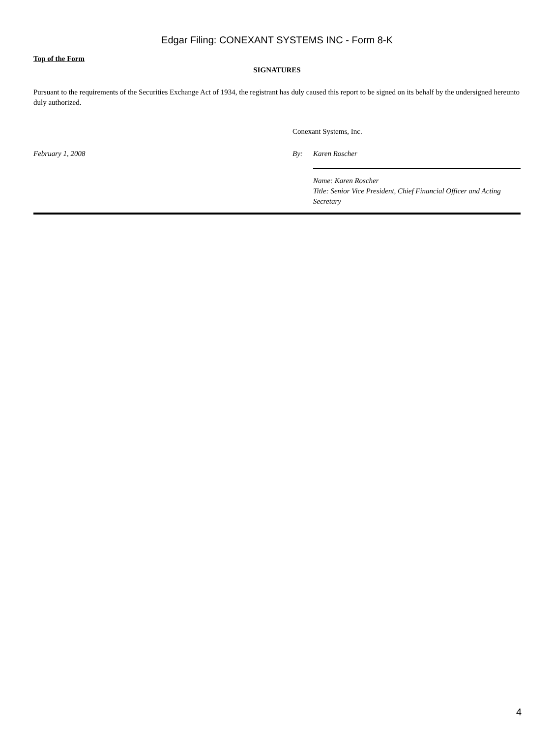Edgar Filing: CONEXANT SYSTEMS INC - Form 8-K
Top of the Form
SIGNATURES
Pursuant to the requirements of the Securities Exchange Act of 1934, the registrant has duly caused this report to be signed on its behalf by the undersigned hereunto duly authorized.
| | Conexant Systems, Inc. | |
| February 1, 2008 | By: | Karen Roscher |
| | | Name: Karen Roscher Title: Senior Vice President, Chief Financial Officer and Acting Secretary |
4